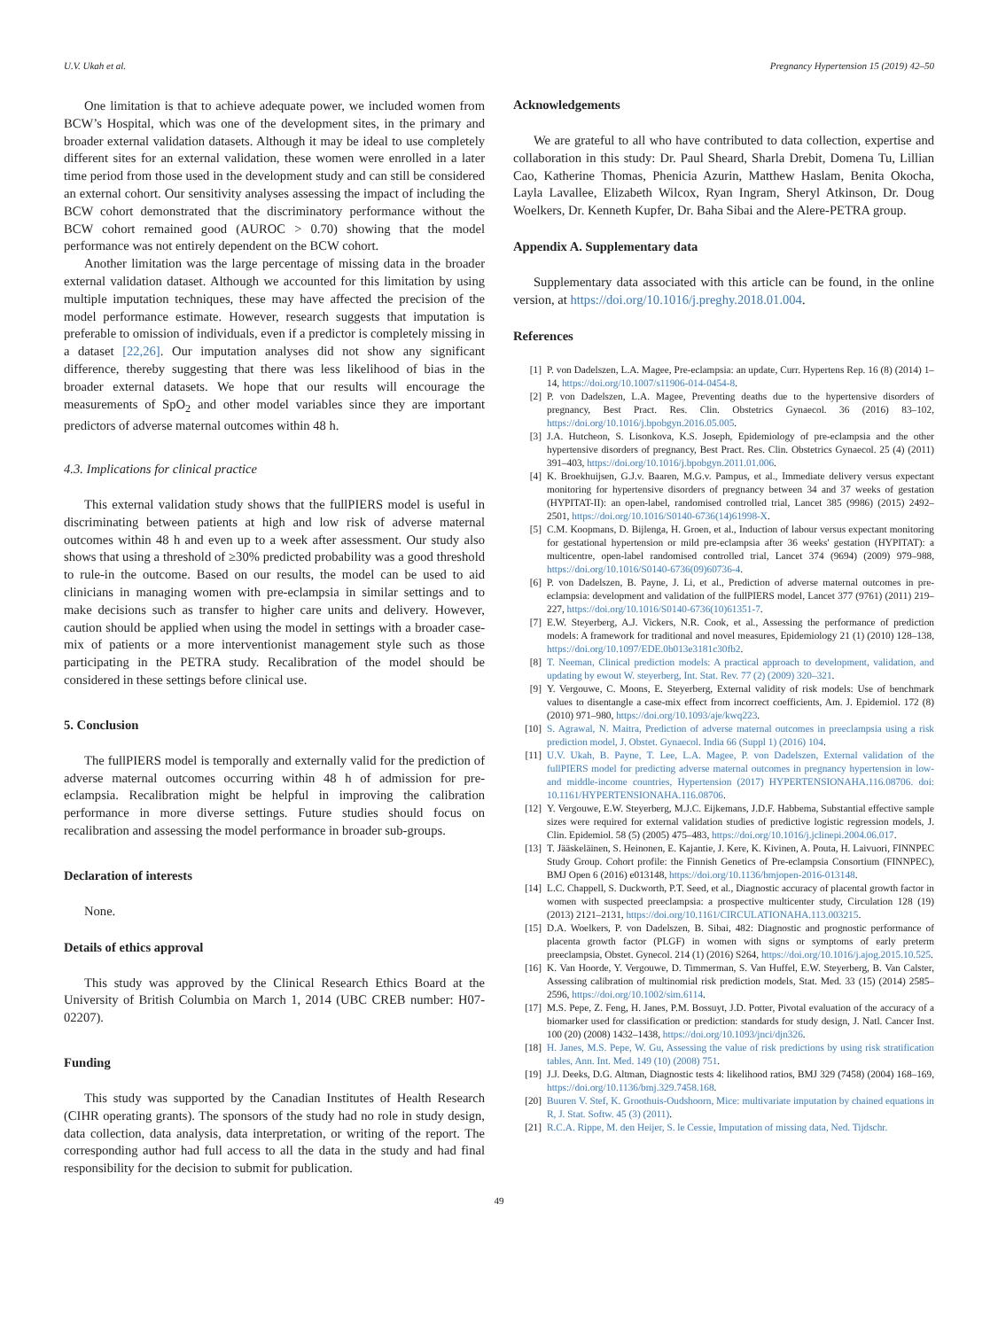U.V. Ukah et al. Pregnancy Hypertension 15 (2019) 42–50
One limitation is that to achieve adequate power, we included women from BCW’s Hospital, which was one of the development sites, in the primary and broader external validation datasets. Although it may be ideal to use completely different sites for an external validation, these women were enrolled in a later time period from those used in the development study and can still be considered an external cohort. Our sensitivity analyses assessing the impact of including the BCW cohort demonstrated that the discriminatory performance without the BCW cohort remained good (AUROC > 0.70) showing that the model performance was not entirely dependent on the BCW cohort.
Another limitation was the large percentage of missing data in the broader external validation dataset. Although we accounted for this limitation by using multiple imputation techniques, these may have affected the precision of the model performance estimate. However, research suggests that imputation is preferable to omission of individuals, even if a predictor is completely missing in a dataset [22,26]. Our imputation analyses did not show any significant difference, thereby suggesting that there was less likelihood of bias in the broader external datasets. We hope that our results will encourage the measurements of SpO<sub>2</sub> and other model variables since they are important predictors of adverse maternal outcomes within 48 h.
4.3. Implications for clinical practice
This external validation study shows that the fullPIERS model is useful in discriminating between patients at high and low risk of adverse maternal outcomes within 48 h and even up to a week after assessment. Our study also shows that using a threshold of ≥30% predicted probability was a good threshold to rule-in the outcome. Based on our results, the model can be used to aid clinicians in managing women with pre-eclampsia in similar settings and to make decisions such as transfer to higher care units and delivery. However, caution should be applied when using the model in settings with a broader case-mix of patients or a more interventionist management style such as those participating in the PETRA study. Recalibration of the model should be considered in these settings before clinical use.
5. Conclusion
The fullPIERS model is temporally and externally valid for the prediction of adverse maternal outcomes occurring within 48 h of admission for pre-eclampsia. Recalibration might be helpful in improving the calibration performance in more diverse settings. Future studies should focus on recalibration and assessing the model performance in broader sub-groups.
Declaration of interests
None.
Details of ethics approval
This study was approved by the Clinical Research Ethics Board at the University of British Columbia on March 1, 2014 (UBC CREB number: H07-02207).
Funding
This study was supported by the Canadian Institutes of Health Research (CIHR operating grants). The sponsors of the study had no role in study design, data collection, data analysis, data interpretation, or writing of the report. The corresponding author had full access to all the data in the study and had final responsibility for the decision to submit for publication.
Acknowledgements
We are grateful to all who have contributed to data collection, expertise and collaboration in this study: Dr. Paul Sheard, Sharla Drebit, Domena Tu, Lillian Cao, Katherine Thomas, Phenicia Azurin, Matthew Haslam, Benita Okocha, Layla Lavallee, Elizabeth Wilcox, Ryan Ingram, Sheryl Atkinson, Dr. Doug Woelkers, Dr. Kenneth Kupfer, Dr. Baha Sibai and the Alere-PETRA group.
Appendix A. Supplementary data
Supplementary data associated with this article can be found, in the online version, at https://doi.org/10.1016/j.preghy.2018.01.004.
References
[1] P. von Dadelszen, L.A. Magee, Pre-eclampsia: an update, Curr. Hypertens Rep. 16 (8) (2014) 1–14, https://doi.org/10.1007/s11906-014-0454-8.
[2] P. von Dadelszen, L.A. Magee, Preventing deaths due to the hypertensive disorders of pregnancy, Best Pract. Res. Clin. Obstetrics Gynaecol. 36 (2016) 83–102, https://doi.org/10.1016/j.bpobgyn.2016.05.005.
[3] J.A. Hutcheon, S. Lisonkova, K.S. Joseph, Epidemiology of pre-eclampsia and the other hypertensive disorders of pregnancy, Best Pract. Res. Clin. Obstetrics Gynaecol. 25 (4) (2011) 391–403, https://doi.org/10.1016/j.bpobgyn.2011.01.006.
[4] K. Broekhuijsen, G.J.v. Baaren, M.G.v. Pampus, et al., Immediate delivery versus expectant monitoring for hypertensive disorders of pregnancy between 34 and 37 weeks of gestation (HYPITAT-II): an open-label, randomised controlled trial, Lancet 385 (9986) (2015) 2492–2501, https://doi.org/10.1016/S0140-6736(14)61998-X.
[5] C.M. Koopmans, D. Bijlenga, H. Groen, et al., Induction of labour versus expectant monitoring for gestational hypertension or mild pre-eclampsia after 36 weeks' gestation (HYPITAT): a multicentre, open-label randomised controlled trial, Lancet 374 (9694) (2009) 979–988, https://doi.org/10.1016/S0140-6736(09)60736-4.
[6] P. von Dadelszen, B. Payne, J. Li, et al., Prediction of adverse maternal outcomes in pre-eclampsia: development and validation of the fullPIERS model, Lancet 377 (9761) (2011) 219–227, https://doi.org/10.1016/S0140-6736(10)61351-7.
[7] E.W. Steyerberg, A.J. Vickers, N.R. Cook, et al., Assessing the performance of prediction models: A framework for traditional and novel measures, Epidemiology 21 (1) (2010) 128–138, https://doi.org/10.1097/EDE.0b013e3181c30fb2.
[8] T. Neeman, Clinical prediction models: A practical approach to development, validation, and updating by ewout W. steyerberg, Int. Stat. Rev. 77 (2) (2009) 320–321.
[9] Y. Vergouwe, C. Moons, E. Steyerberg, External validity of risk models: Use of benchmark values to disentangle a case-mix effect from incorrect coefficients, Am. J. Epidemiol. 172 (8) (2010) 971–980, https://doi.org/10.1093/aje/kwq223.
[10] S. Agrawal, N. Maitra, Prediction of adverse maternal outcomes in preeclampsia using a risk prediction model, J. Obstet. Gynaecol. India 66 (Suppl 1) (2016) 104.
[11] U.V. Ukah, B. Payne, T. Lee, L.A. Magee, P. von Dadelszen, External validation of the fullPIERS model for predicting adverse maternal outcomes in pregnancy hypertension in low- and middle-income countries, Hypertension (2017) HYPERTENSIONAHA.116.08706. doi: 10.1161/HYPERTENSIONAHA.116.08706.
[12] Y. Vergouwe, E.W. Steyerberg, M.J.C. Eijkemans, J.D.F. Habbema, Substantial effective sample sizes were required for external validation studies of predictive logistic regression models, J. Clin. Epidemiol. 58 (5) (2005) 475–483, https://doi.org/10.1016/j.jclinepi.2004.06.017.
[13] T. Jääskeläinen, S. Heinonen, E. Kajantie, J. Kere, K. Kivinen, A. Pouta, H. Laivuori, FINNPEC Study Group. Cohort profile: the Finnish Genetics of Pre-eclampsia Consortium (FINNPEC), BMJ Open 6 (2016) e013148, https://doi.org/10.1136/bmjopen-2016-013148.
[14] L.C. Chappell, S. Duckworth, P.T. Seed, et al., Diagnostic accuracy of placental growth factor in women with suspected preeclampsia: a prospective multicenter study, Circulation 128 (19) (2013) 2121–2131, https://doi.org/10.1161/CIRCULATIONAHA.113.003215.
[15] D.A. Woelkers, P. von Dadelszen, B. Sibai, 482: Diagnostic and prognostic performance of placenta growth factor (PLGF) in women with signs or symptoms of early preterm preeclampsia, Obstet. Gynecol. 214 (1) (2016) S264, https://doi.org/10.1016/j.ajog.2015.10.525.
[16] K. Van Hoorde, Y. Vergouwe, D. Timmerman, S. Van Huffel, E.W. Steyerberg, B. Van Calster, Assessing calibration of multinomial risk prediction models, Stat. Med. 33 (15) (2014) 2585–2596, https://doi.org/10.1002/sim.6114.
[17] M.S. Pepe, Z. Feng, H. Janes, P.M. Bossuyt, J.D. Potter, Pivotal evaluation of the accuracy of a biomarker used for classification or prediction: standards for study design, J. Natl. Cancer Inst. 100 (20) (2008) 1432–1438, https://doi.org/10.1093/jnci/djn326.
[18] H. Janes, M.S. Pepe, W. Gu, Assessing the value of risk predictions by using risk stratification tables, Ann. Int. Med. 149 (10) (2008) 751.
[19] J.J. Deeks, D.G. Altman, Diagnostic tests 4: likelihood ratios, BMJ 329 (7458) (2004) 168–169, https://doi.org/10.1136/bmj.329.7458.168.
[20] Buuren V. Stef, K. Groothuis-Oudshoorn, Mice: multivariate imputation by chained equations in R, J. Stat. Softw. 45 (3) (2011).
[21] R.C.A. Rippe, M. den Heijer, S. le Cessie, Imputation of missing data, Ned. Tijdschr.
49